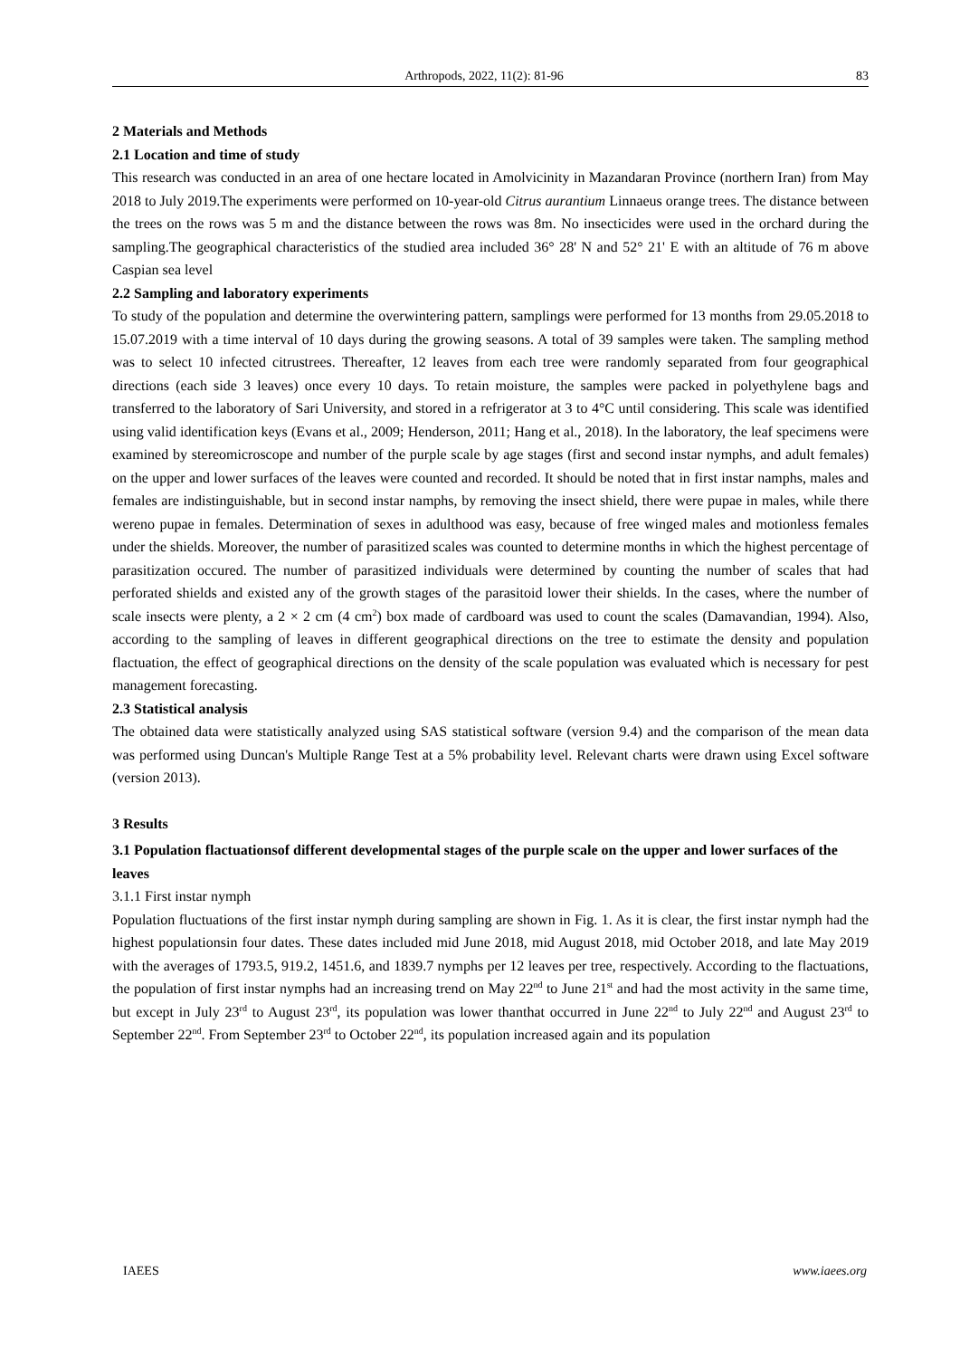Arthropods, 2022, 11(2): 81-96 83
2 Materials and Methods
2.1 Location and time of study
This research was conducted in an area of one hectare located in Amolvicinity in Mazandaran Province (northern Iran) from May 2018 to July 2019.The experiments were performed on 10-year-old Citrus aurantium Linnaeus orange trees. The distance between the trees on the rows was 5 m and the distance between the rows was 8m. No insecticides were used in the orchard during the sampling.The geographical characteristics of the studied area included 36° 28' N and 52° 21' E with an altitude of 76 m above Caspian sea level
2.2 Sampling and laboratory experiments
To study of the population and determine the overwintering pattern, samplings were performed for 13 months from 29.05.2018 to 15.07.2019 with a time interval of 10 days during the growing seasons. A total of 39 samples were taken. The sampling method was to select 10 infected citrustrees. Thereafter, 12 leaves from each tree were randomly separated from four geographical directions (each side 3 leaves) once every 10 days. To retain moisture, the samples were packed in polyethylene bags and transferred to the laboratory of Sari University, and stored in a refrigerator at 3 to 4°C until considering. This scale was identified using valid identification keys (Evans et al., 2009; Henderson, 2011; Hang et al., 2018). In the laboratory, the leaf specimens were examined by stereomicroscope and number of the purple scale by age stages (first and second instar nymphs, and adult females) on the upper and lower surfaces of the leaves were counted and recorded. It should be noted that in first instar namphs, males and females are indistinguishable, but in second instar namphs, by removing the insect shield, there were pupae in males, while there wereno pupae in females. Determination of sexes in adulthood was easy, because of free winged males and motionless females under the shields. Moreover, the number of parasitized scales was counted to determine months in which the highest percentage of parasitization occured. The number of parasitized individuals were determined by counting the number of scales that had perforated shields and existed any of the growth stages of the parasitoid lower their shields. In the cases, where the number of scale insects were plenty, a 2 × 2 cm (4 cm<sup>2</sup>) box made of cardboard was used to count the scales (Damavandian, 1994). Also, according to the sampling of leaves in different geographical directions on the tree to estimate the density and population flactuation, the effect of geographical directions on the density of the scale population was evaluated which is necessary for pest management forecasting.
2.3 Statistical analysis
The obtained data were statistically analyzed using SAS statistical software (version 9.4) and the comparison of the mean data was performed using Duncan's Multiple Range Test at a 5% probability level. Relevant charts were drawn using Excel software (version 2013).
3 Results
3.1 Population flactuationsof different developmental stages of the purple scale on the upper and lower surfaces of the leaves
3.1.1 First instar nymph
Population fluctuations of the first instar nymph during sampling are shown in Fig. 1. As it is clear, the first instar nymph had the highest populationsin four dates. These dates included mid June 2018, mid August 2018, mid October 2018, and late May 2019 with the averages of 1793.5, 919.2, 1451.6, and 1839.7 nymphs per 12 leaves per tree, respectively. According to the flactuations, the population of first instar nymphs had an increasing trend on May 22<sup>nd</sup> to June 21<sup>st</sup> and had the most activity in the same time, but except in July 23<sup>rd</sup> to August 23<sup>rd</sup>, its population was lower thanthat occurred in June 22<sup>nd</sup> to July 22<sup>nd</sup> and August 23<sup>rd</sup> to September 22<sup>nd</sup>. From September 23<sup>rd</sup> to October 22<sup>nd</sup>, its population increased again and its population
IAEES www.iaees.org